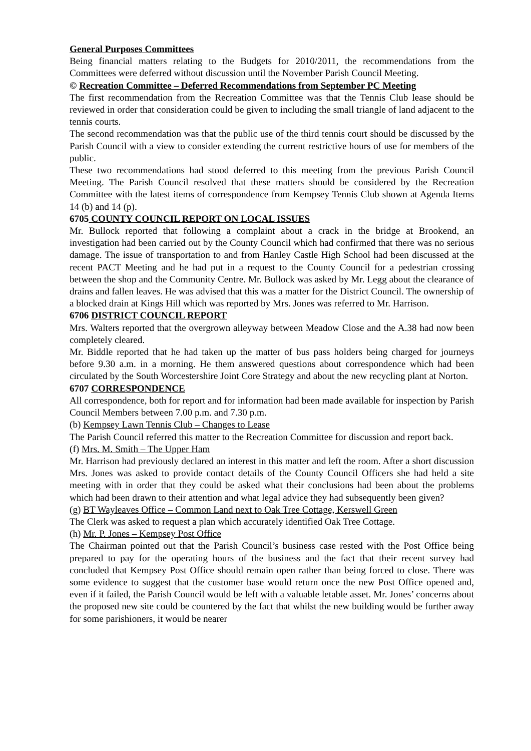General Purposes Committees
Being financial matters relating to the Budgets for 2010/2011, the recommendations from the Committees were deferred without discussion until the November Parish Council Meeting.
© Recreation Committee – Deferred Recommendations from September PC Meeting
The first recommendation from the Recreation Committee was that the Tennis Club lease should be reviewed in order that consideration could be given to including the small triangle of land adjacent to the tennis courts.
The second recommendation was that the public use of the third tennis court should be discussed by the Parish Council with a view to consider extending the current restrictive hours of use for members of the public.
These two recommendations had stood deferred to this meeting from the previous Parish Council Meeting. The Parish Council resolved that these matters should be considered by the Recreation Committee with the latest items of correspondence from Kempsey Tennis Club shown at Agenda Items 14 (b) and 14 (p).
6705 COUNTY COUNCIL REPORT ON LOCAL ISSUES
Mr. Bullock reported that following a complaint about a crack in the bridge at Brookend, an investigation had been carried out by the County Council which had confirmed that there was no serious damage. The issue of transportation to and from Hanley Castle High School had been discussed at the recent PACT Meeting and he had put in a request to the County Council for a pedestrian crossing between the shop and the Community Centre. Mr. Bullock was asked by Mr. Legg about the clearance of drains and fallen leaves. He was advised that this was a matter for the District Council. The ownership of a blocked drain at Kings Hill which was reported by Mrs. Jones was referred to Mr. Harrison.
6706 DISTRICT COUNCIL REPORT
Mrs. Walters reported that the overgrown alleyway between Meadow Close and the A.38 had now been completely cleared.
Mr. Biddle reported that he had taken up the matter of bus pass holders being charged for journeys before 9.30 a.m. in a morning. He them answered questions about correspondence which had been circulated by the South Worcestershire Joint Core Strategy and about the new recycling plant at Norton.
6707 CORRESPONDENCE
All correspondence, both for report and for information had been made available for inspection by Parish Council Members between 7.00 p.m. and 7.30 p.m.
(b) Kempsey Lawn Tennis Club – Changes to Lease
The Parish Council referred this matter to the Recreation Committee for discussion and report back.
(f) Mrs. M. Smith – The Upper Ham
Mr. Harrison had previously declared an interest in this matter and left the room. After a short discussion Mrs. Jones was asked to provide contact details of the County Council Officers she had held a site meeting with in order that they could be asked what their conclusions had been about the problems which had been drawn to their attention and what legal advice they had subsequently been given?
(g) BT Wayleaves Office – Common Land next to Oak Tree Cottage, Kerswell Green
The Clerk was asked to request a plan which accurately identified Oak Tree Cottage.
(h) Mr. P. Jones – Kempsey Post Office
The Chairman pointed out that the Parish Council’s business case rested with the Post Office being prepared to pay for the operating hours of the business and the fact that their recent survey had concluded that Kempsey Post Office should remain open rather than being forced to close. There was some evidence to suggest that the customer base would return once the new Post Office opened and, even if it failed, the Parish Council would be left with a valuable letable asset. Mr. Jones’ concerns about the proposed new site could be countered by the fact that whilst the new building would be further away for some parishioners, it would be nearer